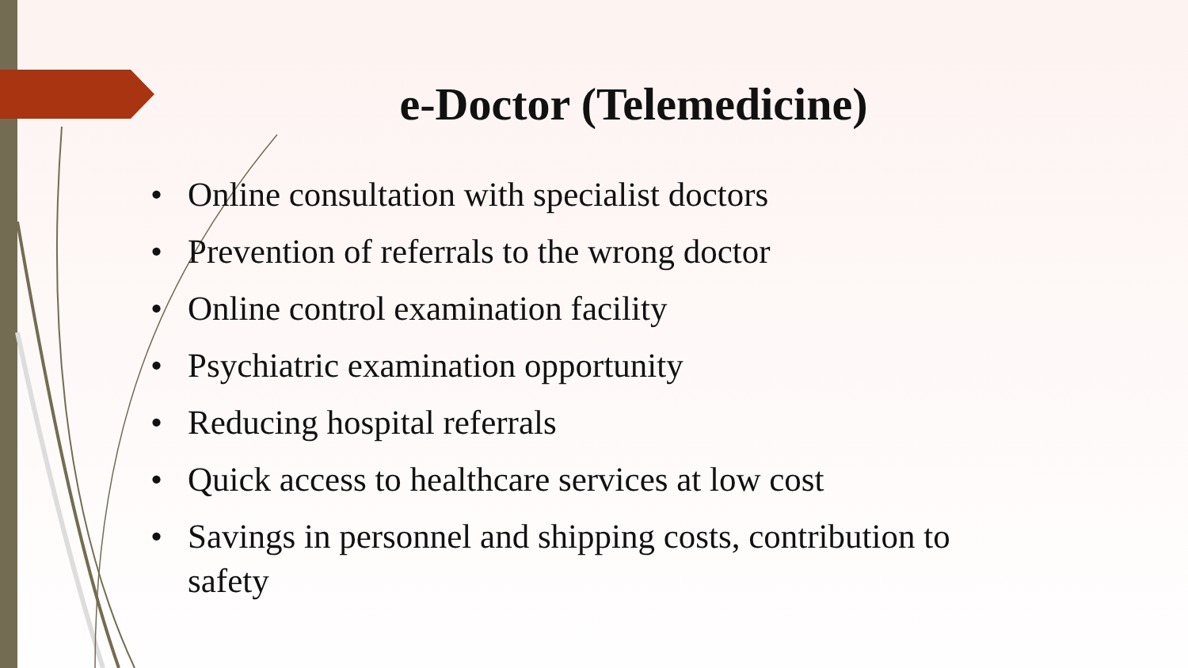e-Doctor (Telemedicine)
• Online consultation with specialist doctors
• Prevention of referrals to the wrong doctor
• Online control examination facility
• Psychiatric examination opportunity
• Reducing hospital referrals
• Quick access to healthcare services at low cost
• Savings in personnel and shipping costs, contribution to safety